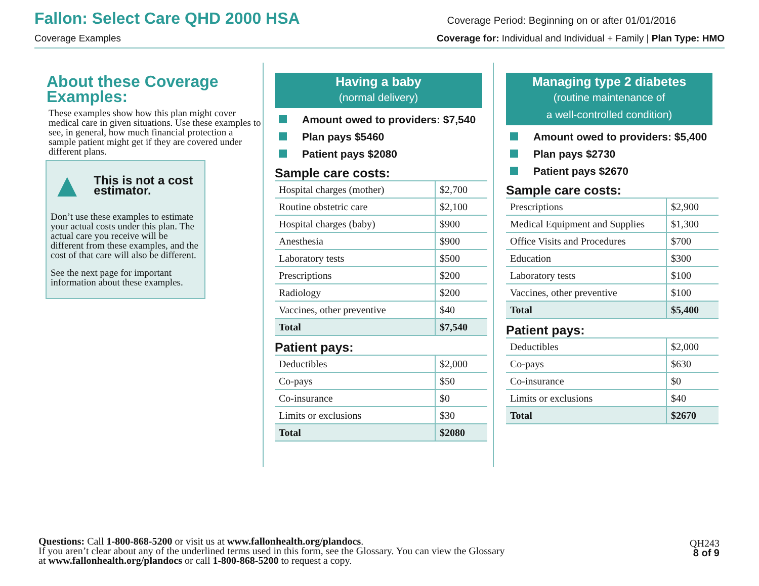Fallon: Select Care QHD 2000 HSA
Coverage Period: Beginning on or after 01/01/2016
Coverage Examples Coverage for: Individual and Individual + Family | Plan Type: HMO
About these Coverage Examples:
These examples show how this plan might cover medical care in given situations. Use these examples to see, in general, how much financial protection a sample patient might get if they are covered under different plans.
▲ This is not a cost estimator.
Don’t use these examples to estimate your actual costs under this plan. The actual care you receive will be different from these examples, and the cost of that care will also be different.
See the next page for important information about these examples.
Having a baby
(normal delivery)
Amount owed to providers: $7,540
Plan pays $5460
Patient pays $2080
Sample care costs:
| Hospital charges (mother) | $2,700 |
| Routine obstetric care | $2,100 |
| Hospital charges (baby) | $900 |
| Anesthesia | $900 |
| Laboratory tests | $500 |
| Prescriptions | $200 |
| Radiology | $200 |
| Vaccines, other preventive | $40 |
| Total | $7,540 |
Patient pays:
| Deductibles | $2,000 |
| Co-pays | $50 |
| Co-insurance | $0 |
| Limits or exclusions | $30 |
| Total | $2080 |
Managing type 2 diabetes
(routine maintenance of
a well-controlled condition)
Amount owed to providers: $5,400
Plan pays $2730
Patient pays $2670
Sample care costs:
| Prescriptions | $2,900 |
| Medical Equipment and Supplies | $1,300 |
| Office Visits and Procedures | $700 |
| Education | $300 |
| Laboratory tests | $100 |
| Vaccines, other preventive | $100 |
| Total | $5,400 |
Patient pays:
| Deductibles | $2,000 |
| Co-pays | $630 |
| Co-insurance | $0 |
| Limits or exclusions | $40 |
| Total | $2670 |
Questions: Call 1-800-868-5200 or visit us at www.fallonhealth.org/plandocs.
If you aren’t clear about any of the underlined terms used in this form, see the Glossary. You can view the Glossary
at www.fallonhealth.org/plandocs or call 1-800-868-5200 to request a copy.
QH243
8 of 9